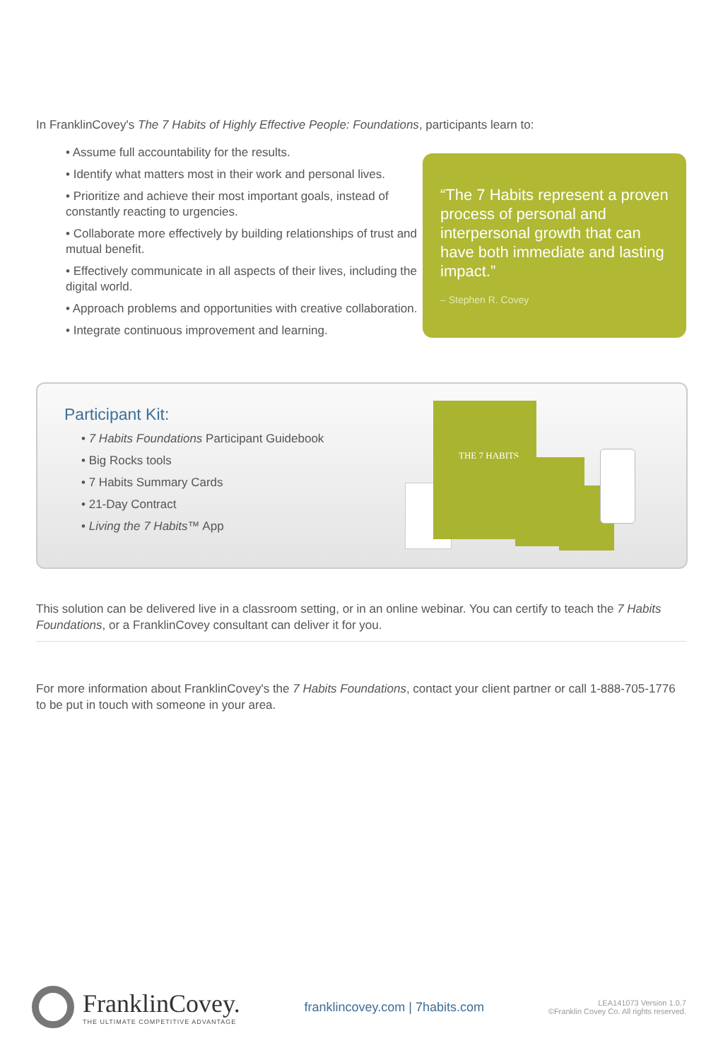In FranklinCovey's The 7 Habits of Highly Effective People: Foundations, participants learn to:
• Assume full accountability for the results.
• Identify what matters most in their work and personal lives.
• Prioritize and achieve their most important goals, instead of constantly reacting to urgencies.
• Collaborate more effectively by building relationships of trust and mutual benefit.
• Effectively communicate in all aspects of their lives, including the digital world.
• Approach problems and opportunities with creative collaboration.
• Integrate continuous improvement and learning.
“The 7 Habits represent a proven process of personal and interpersonal growth that can have both immediate and lasting impact.”
– Stephen R. Covey
Participant Kit:
• 7 Habits Foundations Participant Guidebook
• Big Rocks tools
• 7 Habits Summary Cards
• 21-Day Contract
• Living the 7 Habits™ App
THE 7 HABITS
This solution can be delivered live in a classroom setting, or in an online webinar. You can certify to teach the 7 Habits Foundations, or a FranklinCovey consultant can deliver it for you.
For more information about FranklinCovey's the 7 Habits Foundations, contact your client partner or call 1-888-705-1776 to be put in touch with someone in your area.
FranklinCovey.
THE ULTIMATE COMPETITIVE ADVANTAGE
franklincovey.com | 7habits.com
LEA141073 Version 1.0.7
©Franklin Covey Co. All rights reserved.